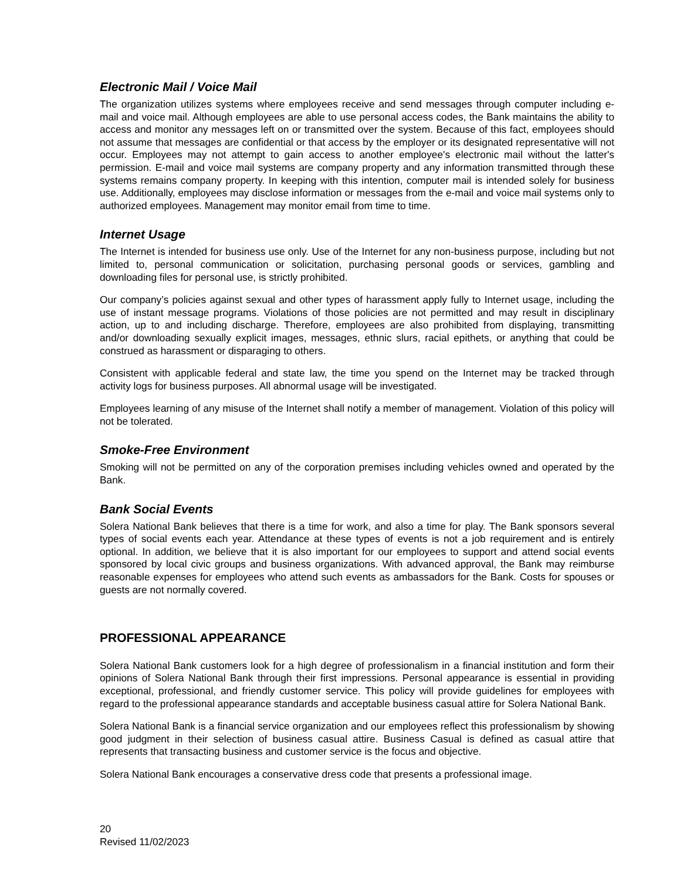Electronic Mail / Voice Mail
The organization utilizes systems where employees receive and send messages through computer including e-mail and voice mail. Although employees are able to use personal access codes, the Bank maintains the ability to access and monitor any messages left on or transmitted over the system. Because of this fact, employees should not assume that messages are confidential or that access by the employer or its designated representative will not occur. Employees may not attempt to gain access to another employee's electronic mail without the latter's permission. E-mail and voice mail systems are company property and any information transmitted through these systems remains company property. In keeping with this intention, computer mail is intended solely for business use. Additionally, employees may disclose information or messages from the e-mail and voice mail systems only to authorized employees. Management may monitor email from time to time.
Internet Usage
The Internet is intended for business use only. Use of the Internet for any non-business purpose, including but not limited to, personal communication or solicitation, purchasing personal goods or services, gambling and downloading files for personal use, is strictly prohibited.
Our company’s policies against sexual and other types of harassment apply fully to Internet usage, including the use of instant message programs. Violations of those policies are not permitted and may result in disciplinary action, up to and including discharge. Therefore, employees are also prohibited from displaying, transmitting and/or downloading sexually explicit images, messages, ethnic slurs, racial epithets, or anything that could be construed as harassment or disparaging to others.
Consistent with applicable federal and state law, the time you spend on the Internet may be tracked through activity logs for business purposes. All abnormal usage will be investigated.
Employees learning of any misuse of the Internet shall notify a member of management. Violation of this policy will not be tolerated.
Smoke-Free Environment
Smoking will not be permitted on any of the corporation premises including vehicles owned and operated by the Bank.
Bank Social Events
Solera National Bank believes that there is a time for work, and also a time for play. The Bank sponsors several types of social events each year. Attendance at these types of events is not a job requirement and is entirely optional. In addition, we believe that it is also important for our employees to support and attend social events sponsored by local civic groups and business organizations. With advanced approval, the Bank may reimburse reasonable expenses for employees who attend such events as ambassadors for the Bank. Costs for spouses or guests are not normally covered.
PROFESSIONAL APPEARANCE
Solera National Bank customers look for a high degree of professionalism in a financial institution and form their opinions of Solera National Bank through their first impressions. Personal appearance is essential in providing exceptional, professional, and friendly customer service. This policy will provide guidelines for employees with regard to the professional appearance standards and acceptable business casual attire for Solera National Bank.
Solera National Bank is a financial service organization and our employees reflect this professionalism by showing good judgment in their selection of business casual attire. Business Casual is defined as casual attire that represents that transacting business and customer service is the focus and objective.
Solera National Bank encourages a conservative dress code that presents a professional image.
20
Revised 11/02/2023